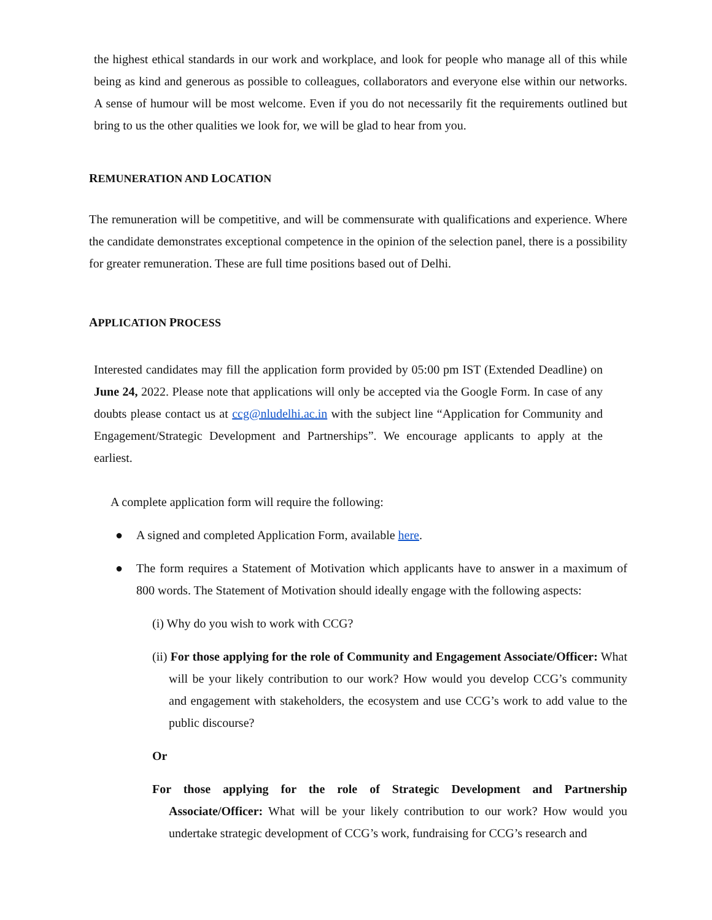the highest ethical standards in our work and workplace, and look for people who manage all of this while being as kind and generous as possible to colleagues, collaborators and everyone else within our networks. A sense of humour will be most welcome. Even if you do not necessarily fit the requirements outlined but bring to us the other qualities we look for, we will be glad to hear from you.
REMUNERATION AND LOCATION
The remuneration will be competitive, and will be commensurate with qualifications and experience. Where the candidate demonstrates exceptional competence in the opinion of the selection panel, there is a possibility for greater remuneration. These are full time positions based out of Delhi.
APPLICATION PROCESS
Interested candidates may fill the application form provided by 05:00 pm IST (Extended Deadline) on June 24, 2022. Please note that applications will only be accepted via the Google Form. In case of any doubts please contact us at ccg@nludelhi.ac.in with the subject line “Application for Community and Engagement/Strategic Development and Partnerships”. We encourage applicants to apply at the earliest.
A complete application form will require the following:
● A signed and completed Application Form, available here.
● The form requires a Statement of Motivation which applicants have to answer in a maximum of 800 words. The Statement of Motivation should ideally engage with the following aspects:
(i) Why do you wish to work with CCG?
(ii) For those applying for the role of Community and Engagement Associate/Officer: What will be your likely contribution to our work? How would you develop CCG’s community and engagement with stakeholders, the ecosystem and use CCG’s work to add value to the public discourse?
Or
For those applying for the role of Strategic Development and Partnership Associate/Officer: What will be your likely contribution to our work? How would you undertake strategic development of CCG’s work, fundraising for CCG’s research and